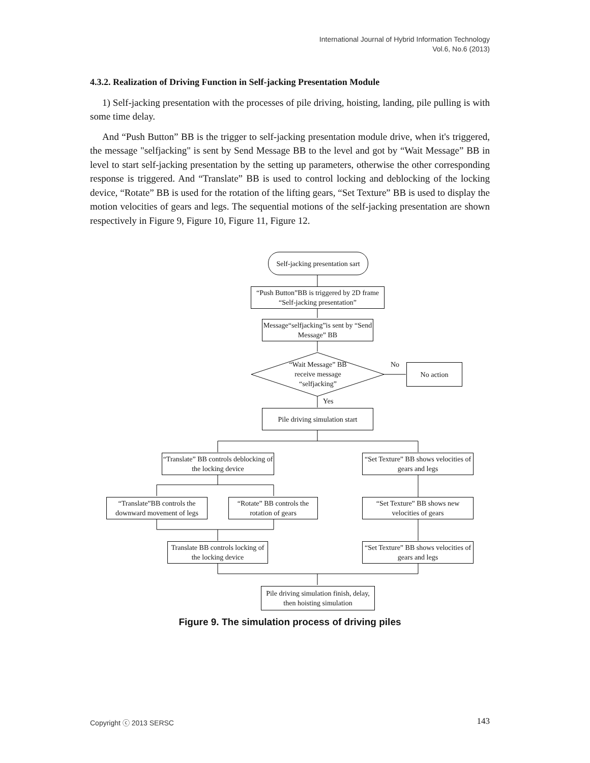International Journal of Hybrid Information Technology
Vol.6, No.6 (2013)
4.3.2. Realization of Driving Function in Self-jacking Presentation Module
1) Self-jacking presentation with the processes of pile driving, hoisting, landing, pile pulling is with some time delay.
And “Push Button” BB is the trigger to self-jacking presentation module drive, when it's triggered, the message "selfjacking" is sent by Send Message BB to the level and got by “Wait Message” BB in level to start self-jacking presentation by the setting up parameters, otherwise the other corresponding response is triggered. And “Translate” BB is used to control locking and deblocking of the locking device, “Rotate” BB is used for the rotation of the lifting gears, “Set Texture” BB is used to display the motion velocities of gears and legs. The sequential motions of the self-jacking presentation are shown respectively in Figure 9, Figure 10, Figure 11, Figure 12.
Self-jacking presentation sart
“Push Button”BB is triggered by 2D frame “Self-jacking presentation”
Message“selfjacking”is sent by “Send Message” BB
“Wait Message” BB receive message “selfjacking” No No action
Yes
Pile driving simulation start
“Translate” BB controls deblocking of the locking device
“Set Texture” BB shows velocities of gears and legs
“Translate”BB controls the downward movement of legs
“Rotate” BB controls the rotation of gears
“Set Texture” BB shows new velocities of gears
Translate BB controls locking of the locking device
“Set Texture” BB shows velocities of gears and legs
Pile driving simulation finish, delay, then hoisting simulation
Figure 9. The simulation process of driving piles
Copyright ⓒ 2013 SERSC 143